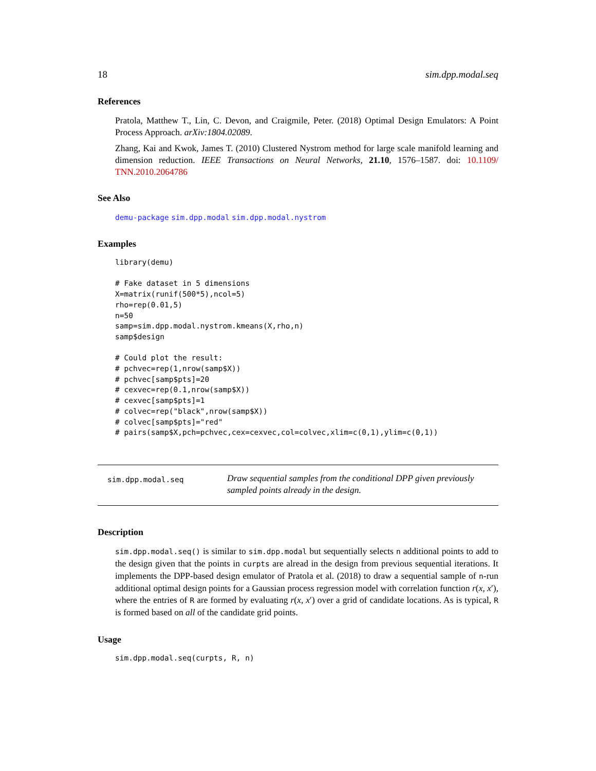18 sim.dpp.modal.seq
References
Pratola, Matthew T., Lin, C. Devon, and Craigmile, Peter. (2018) Optimal Design Emulators: A Point Process Approach. arXiv:1804.02089.
Zhang, Kai and Kwok, James T. (2010) Clustered Nystrom method for large scale manifold learning and dimension reduction. IEEE Transactions on Neural Networks, 21.10, 1576–1587. doi: 10.1109/ TNN.2010.2064786
See Also
demu-package sim.dpp.modal sim.dpp.modal.nystrom
Examples
library(demu)

# Fake dataset in 5 dimensions
X=matrix(runif(500*5),ncol=5)
rho=rep(0.01,5)
n=50
samp=sim.dpp.modal.nystrom.kmeans(X,rho,n)
samp$design

# Could plot the result:
# pchvec=rep(1,nrow(samp$X))
# pchvec[samp$pts]=20
# cexvec=rep(0.1,nrow(samp$X))
# cexvec[samp$pts]=1
# colvec=rep("black",nrow(samp$X))
# colvec[samp$pts]="red"
# pairs(samp$X,pch=pchvec,cex=cexvec,col=colvec,xlim=c(0,1),ylim=c(0,1))
sim.dpp.modal.seq
Draw sequential samples from the conditional DPP given previously sampled points already in the design.
Description
sim.dpp.modal.seq() is similar to sim.dpp.modal but sequentially selects n additional points to add to the design given that the points in curpts are alread in the design from previous sequential iterations. It implements the DPP-based design emulator of Pratola et al. (2018) to draw a sequential sample of n-run additional optimal design points for a Gaussian process regression model with correlation function r(x, x′), where the entries of R are formed by evaluating r(x, x′) over a grid of candidate locations. As is typical, R is formed based on all of the candidate grid points.
Usage
sim.dpp.modal.seq(curpts, R, n)